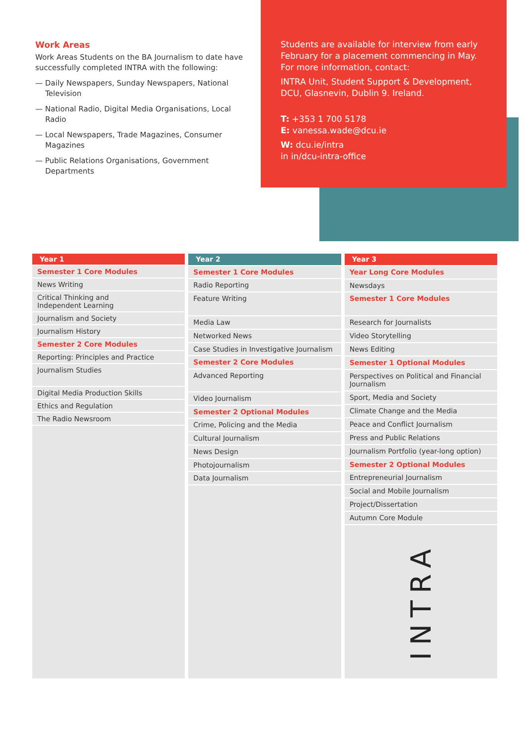Work Areas
Work Areas Students on the BA Journalism to date have successfully completed INTRA with the following:
— Daily Newspapers, Sunday Newspapers, National Television
— National Radio, Digital Media Organisations, Local Radio
— Local Newspapers, Trade Magazines, Consumer Magazines
— Public Relations Organisations, Government Departments
Students are available for interview from early February for a placement commencing in May. For more information, contact:
INTRA Unit, Student Support & Development, DCU, Glasnevin, Dublin 9. Ireland.
T: +353 1 700 5178
E: vanessa.wade@dcu.ie
W: dcu.ie/intra
in in/dcu-intra-office
| Year 1 |
| --- |
| Semester 1 Core Modules |
| News Writing |
| Critical Thinking and Independent Learning |
| Journalism and Society |
| Journalism History |
| Semester 2 Core Modules |
| Reporting: Principles and Practice |
| Journalism Studies |
| Digital Media Production Skills |
| Ethics and Regulation |
| The Radio Newsroom |
| Year 2 |
| --- |
| Semester 1 Core Modules |
| Radio Reporting |
| Feature Writing |
| Media Law |
| Networked News |
| Case Studies in Investigative Journalism |
| Semester 2 Core Modules |
| Advanced Reporting |
| Video Journalism |
| Semester 2 Optional Modules |
| Crime, Policing and the Media |
| Cultural Journalism |
| News Design |
| Photojournalism |
| Data Journalism |
| Year 3 |
| --- |
| Year Long Core Modules |
| Newsdays |
| Semester 1 Core Modules |
| Research for Journalists |
| Video Storytelling |
| News Editing |
| Semester 1 Optional Modules |
| Perspectives on Political and Financial Journalism |
| Sport, Media and Society |
| Climate Change and the Media |
| Peace and Conflict Journalism |
| Press and Public Relations |
| Journalism Portfolio (year-long option) |
| Semester 2 Optional Modules |
| Entrepreneurial Journalism |
| Social and Mobile Journalism |
| Project/Dissertation |
| Autumn Core Module |
| INTRA |